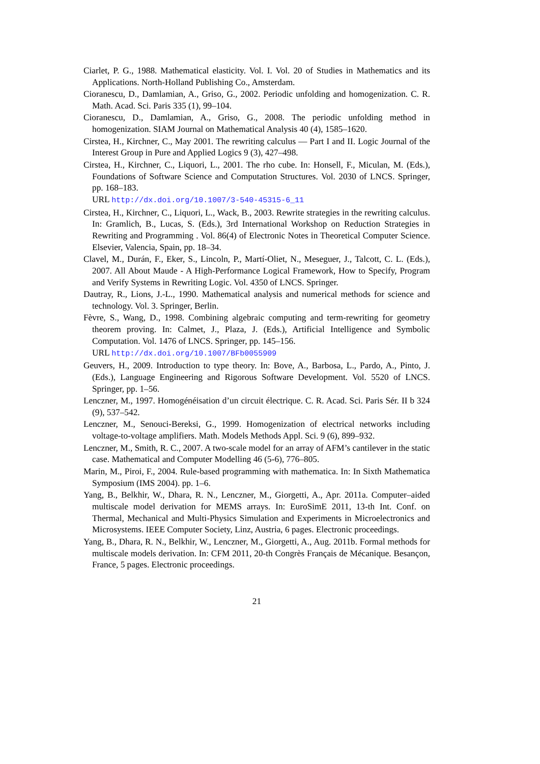Ciarlet, P. G., 1988. Mathematical elasticity. Vol. I. Vol. 20 of Studies in Mathematics and its Applications. North-Holland Publishing Co., Amsterdam.
Cioranescu, D., Damlamian, A., Griso, G., 2002. Periodic unfolding and homogenization. C. R. Math. Acad. Sci. Paris 335 (1), 99–104.
Cioranescu, D., Damlamian, A., Griso, G., 2008. The periodic unfolding method in homogenization. SIAM Journal on Mathematical Analysis 40 (4), 1585–1620.
Cirstea, H., Kirchner, C., May 2001. The rewriting calculus — Part I and II. Logic Journal of the Interest Group in Pure and Applied Logics 9 (3), 427–498.
Cirstea, H., Kirchner, C., Liquori, L., 2001. The rho cube. In: Honsell, F., Miculan, M. (Eds.), Foundations of Software Science and Computation Structures. Vol. 2030 of LNCS. Springer, pp. 168–183.
URL http://dx.doi.org/10.1007/3-540-45315-6_11
Cirstea, H., Kirchner, C., Liquori, L., Wack, B., 2003. Rewrite strategies in the rewriting calculus. In: Gramlich, B., Lucas, S. (Eds.), 3rd International Workshop on Reduction Strategies in Rewriting and Programming . Vol. 86(4) of Electronic Notes in Theoretical Computer Science. Elsevier, Valencia, Spain, pp. 18–34.
Clavel, M., Durán, F., Eker, S., Lincoln, P., Martí-Oliet, N., Meseguer, J., Talcott, C. L. (Eds.), 2007. All About Maude - A High-Performance Logical Framework, How to Specify, Program and Verify Systems in Rewriting Logic. Vol. 4350 of LNCS. Springer.
Dautray, R., Lions, J.-L., 1990. Mathematical analysis and numerical methods for science and technology. Vol. 3. Springer, Berlin.
Fèvre, S., Wang, D., 1998. Combining algebraic computing and term-rewriting for geometry theorem proving. In: Calmet, J., Plaza, J. (Eds.), Artificial Intelligence and Symbolic Computation. Vol. 1476 of LNCS. Springer, pp. 145–156.
URL http://dx.doi.org/10.1007/BFb0055909
Geuvers, H., 2009. Introduction to type theory. In: Bove, A., Barbosa, L., Pardo, A., Pinto, J. (Eds.), Language Engineering and Rigorous Software Development. Vol. 5520 of LNCS. Springer, pp. 1–56.
Lenczner, M., 1997. Homogénéisation d’un circuit électrique. C. R. Acad. Sci. Paris Sér. II b 324 (9), 537–542.
Lenczner, M., Senouci-Bereksi, G., 1999. Homogenization of electrical networks including voltage-to-voltage amplifiers. Math. Models Methods Appl. Sci. 9 (6), 899–932.
Lenczner, M., Smith, R. C., 2007. A two-scale model for an array of AFM’s cantilever in the static case. Mathematical and Computer Modelling 46 (5-6), 776–805.
Marin, M., Piroi, F., 2004. Rule-based programming with mathematica. In: In Sixth Mathematica Symposium (IMS 2004). pp. 1–6.
Yang, B., Belkhir, W., Dhara, R. N., Lenczner, M., Giorgetti, A., Apr. 2011a. Computer–aided multiscale model derivation for MEMS arrays. In: EuroSimE 2011, 13-th Int. Conf. on Thermal, Mechanical and Multi-Physics Simulation and Experiments in Microelectronics and Microsystems. IEEE Computer Society, Linz, Austria, 6 pages. Electronic proceedings.
Yang, B., Dhara, R. N., Belkhir, W., Lenczner, M., Giorgetti, A., Aug. 2011b. Formal methods for multiscale models derivation. In: CFM 2011, 20-th Congrès Français de Mécanique. Besançon, France, 5 pages. Electronic proceedings.
21